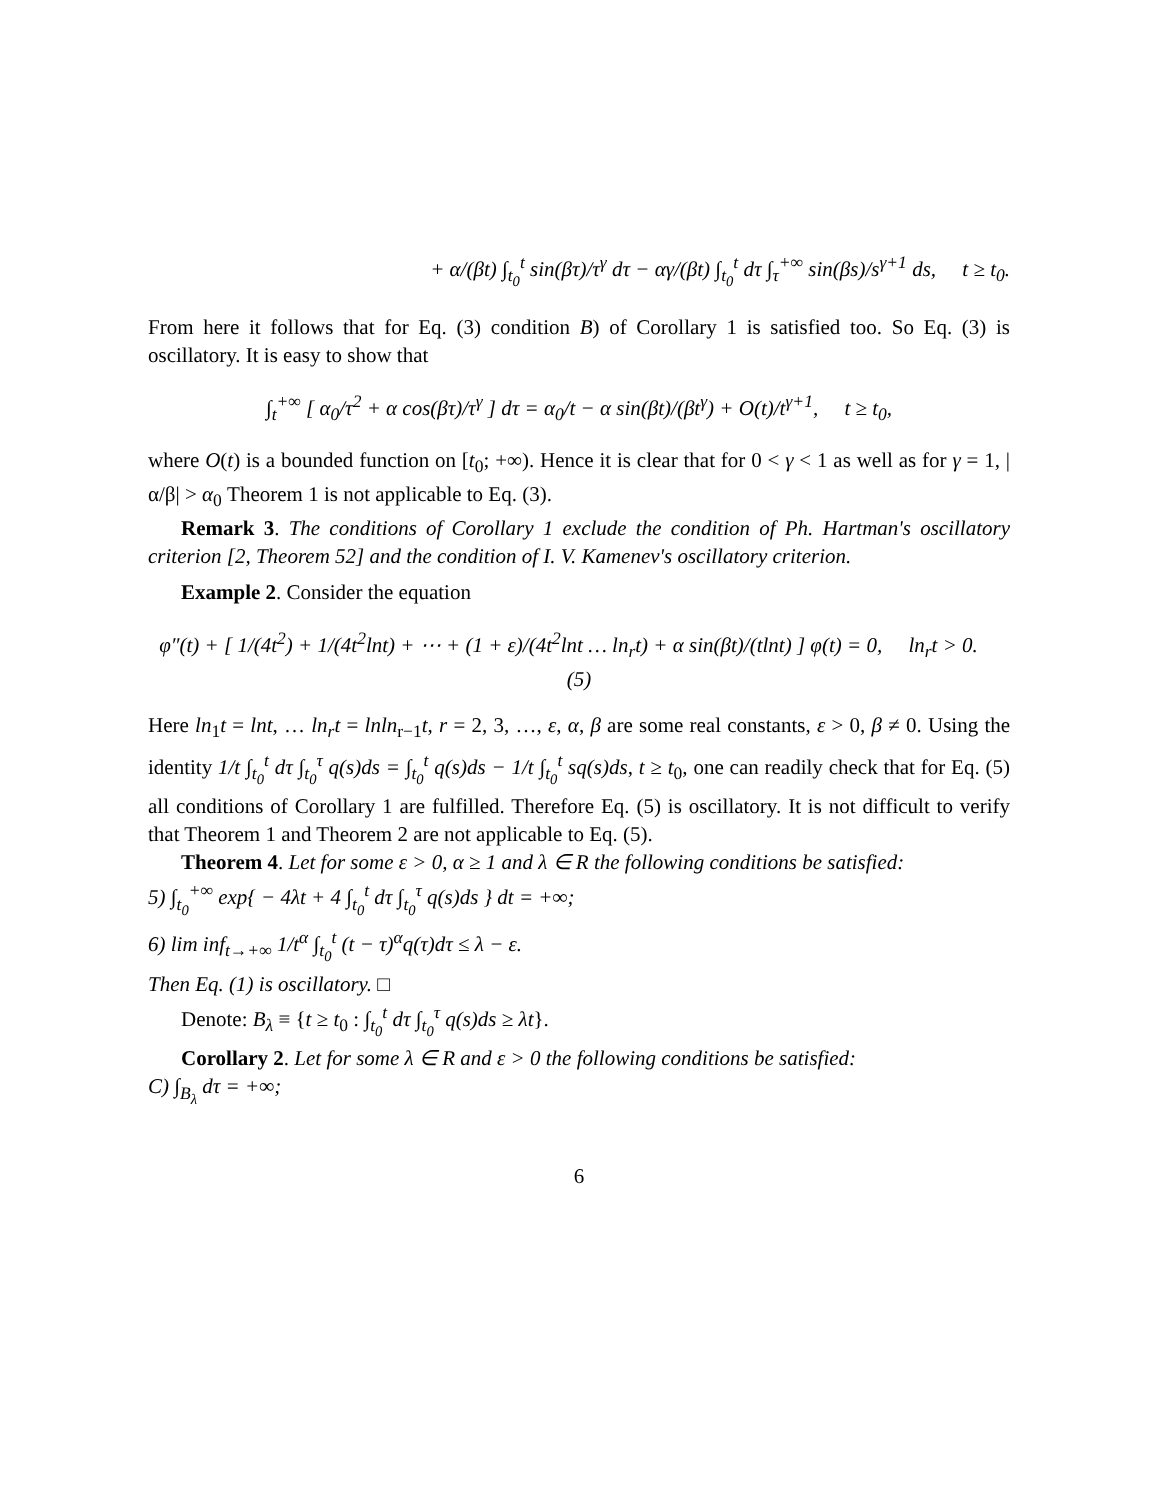+ α/(βt) ∫<sub>t<sub>0</sub></sub><sup>t</sup> sin(βτ)/τ<sup>γ</sup> dτ − αγ/(βt) ∫<sub>t<sub>0</sub></sub><sup>t</sup> dτ ∫<sub>τ</sub><sup>+∞</sup> sin(βs)/s<sup>γ+1</sup> ds, t ≥ t<sub>0</sub>.
From here it follows that for Eq. (3) condition B) of Corollary 1 is satisfied too. So Eq. (3) is oscillatory. It is easy to show that
∫<sub>t</sub><sup>+∞</sup> [ α<sub>0</sub>/τ<sup>2</sup> + α cos(βτ)/τ<sup>γ</sup> ] dτ = α<sub>0</sub>/t − α sin(βt)/(βt<sup>γ</sup>) + O(t)/t<sup>γ+1</sup>, t ≥ t<sub>0</sub>,
where O(t) is a bounded function on [t<sub>0</sub>; +∞). Hence it is clear that for 0 < γ < 1 as well as for γ = 1, |α/β| > α<sub>0</sub> Theorem 1 is not applicable to Eq. (3).
Remark 3. The conditions of Corollary 1 exclude the condition of Ph. Hartman's oscillatory criterion [2, Theorem 52] and the condition of I. V. Kamenev's oscillatory criterion.
Example 2. Consider the equation
φ″(t) + [ 1/(4t<sup>2</sup>) + 1/(4t<sup>2</sup>lnt) + ⋯ + (1 + ε)/(4t<sup>2</sup>lnt … ln<sub>r</sub>t) + α sin(βt)/(tlnt) ] φ(t) = 0, ln<sub>r</sub>t > 0. (5)
Here ln<sub>1</sub>t = lnt, … ln<sub>r</sub>t = lnln<sub>r−1</sub>t, r = 2, 3, …, ε, α, β are some real constants, ε > 0, β ≠ 0. Using the identity 1/t ∫<sub>t<sub>0</sub></sub><sup>t</sup> dτ ∫<sub>t<sub>0</sub></sub><sup>τ</sup> q(s)ds = ∫<sub>t<sub>0</sub></sub><sup>t</sup> q(s)ds − 1/t ∫<sub>t<sub>0</sub></sub><sup>t</sup> sq(s)ds, t ≥ t<sub>0</sub>, one can readily check that for Eq. (5) all conditions of Corollary 1 are fulfilled. Therefore Eq. (5) is oscillatory. It is not difficult to verify that Theorem 1 and Theorem 2 are not applicable to Eq. (5).
Theorem 4. Let for some ε > 0, α ≥ 1 and λ ∈ R the following conditions be satisfied:
5) ∫<sub>t<sub>0</sub></sub><sup>+∞</sup> exp{ − 4λt + 4 ∫<sub>t<sub>0</sub></sub><sup>t</sup> dτ ∫<sub>t<sub>0</sub></sub><sup>τ</sup> q(s)ds } dt = +∞;
6) lim inf<sub>t→+∞</sub> 1/t<sup>α</sup> ∫<sub>t<sub>0</sub></sub><sup>t</sup> (t − τ)<sup>α</sup>q(τ)dτ ≤ λ − ε.
Then Eq. (1) is oscillatory. □
Denote: B<sub>λ</sub> ≡ {t ≥ t<sub>0</sub> : ∫<sub>t<sub>0</sub></sub><sup>t</sup> dτ ∫<sub>t<sub>0</sub></sub><sup>τ</sup> q(s)ds ≥ λt}.
Corollary 2. Let for some λ ∈ R and ε > 0 the following conditions be satisfied:
C) ∫<sub>B<sub>λ</sub></sub> dτ = +∞;
6